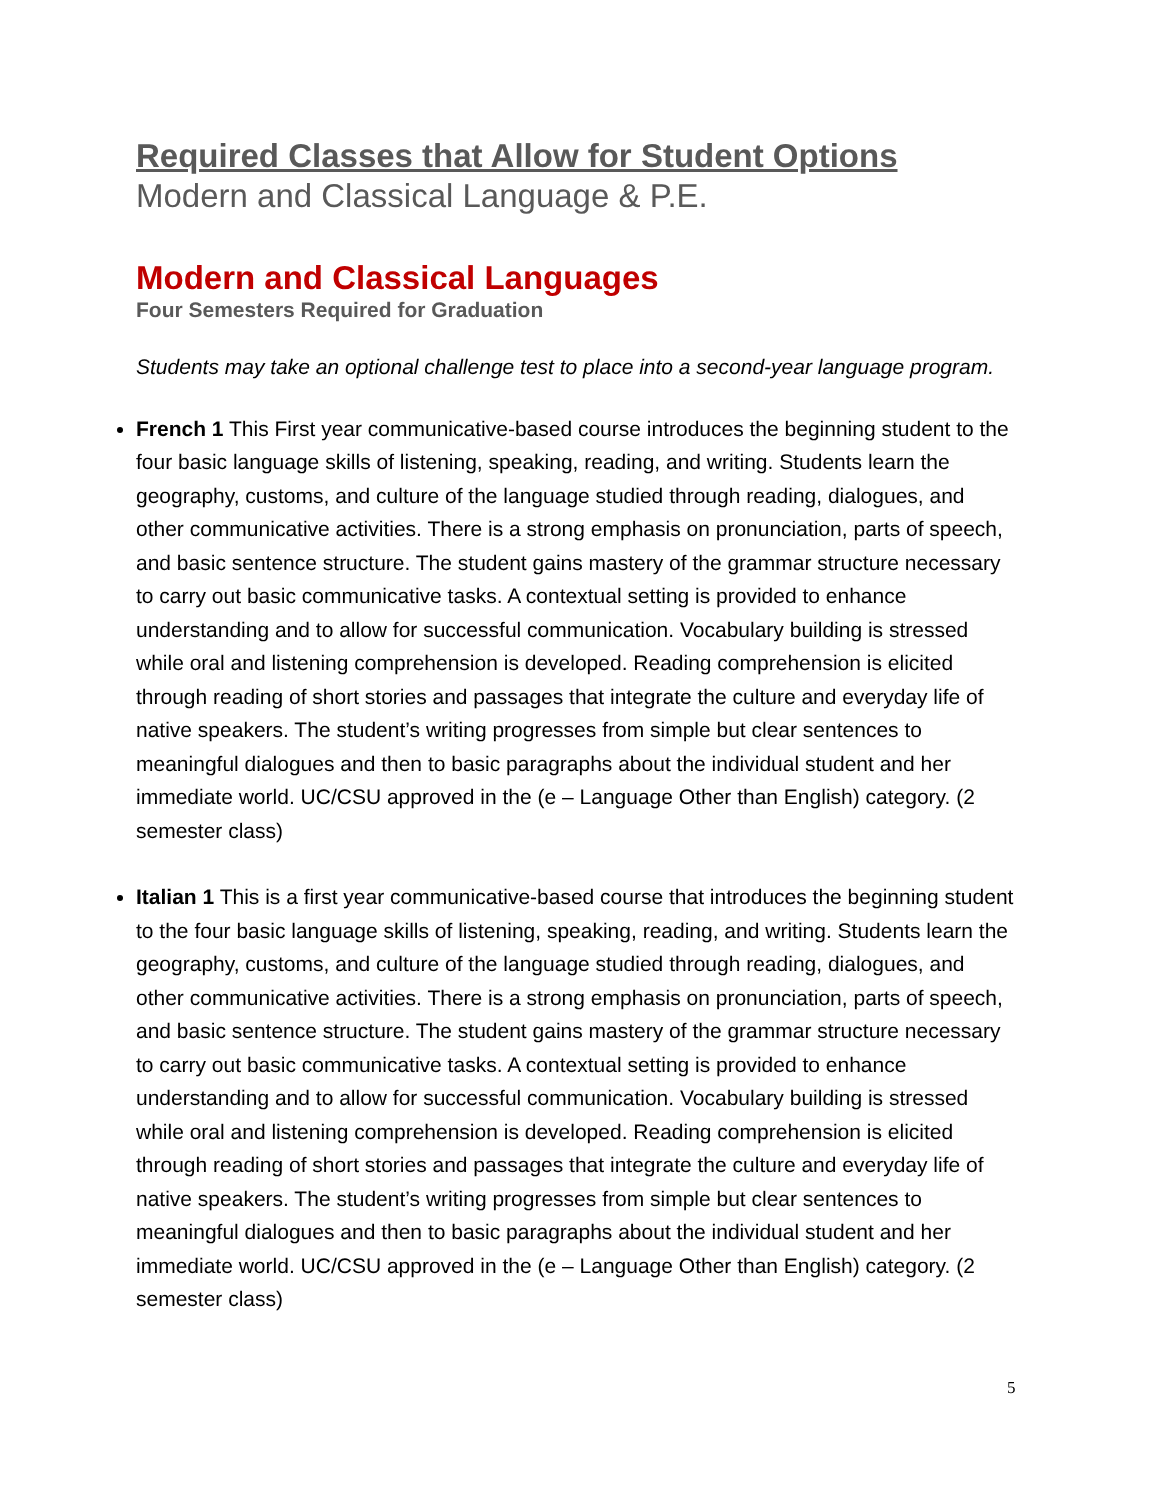Required Classes that Allow for Student Options
Modern and Classical Language & P.E.
Modern and Classical Languages
Four Semesters Required for Graduation
Students may take an optional challenge test to place into a second-year language program.
French 1 This First year communicative-based course introduces the beginning student to the four basic language skills of listening, speaking, reading, and writing. Students learn the geography, customs, and culture of the language studied through reading, dialogues, and other communicative activities. There is a strong emphasis on pronunciation, parts of speech, and basic sentence structure. The student gains mastery of the grammar structure necessary to carry out basic communicative tasks. A contextual setting is provided to enhance understanding and to allow for successful communication. Vocabulary building is stressed while oral and listening comprehension is developed. Reading comprehension is elicited through reading of short stories and passages that integrate the culture and everyday life of native speakers. The student’s writing progresses from simple but clear sentences to meaningful dialogues and then to basic paragraphs about the individual student and her immediate world. UC/CSU approved in the (e – Language Other than English) category. (2 semester class)
Italian 1 This is a first year communicative-based course that introduces the beginning student to the four basic language skills of listening, speaking, reading, and writing. Students learn the geography, customs, and culture of the language studied through reading, dialogues, and other communicative activities. There is a strong emphasis on pronunciation, parts of speech, and basic sentence structure. The student gains mastery of the grammar structure necessary to carry out basic communicative tasks. A contextual setting is provided to enhance understanding and to allow for successful communication. Vocabulary building is stressed while oral and listening comprehension is developed. Reading comprehension is elicited through reading of short stories and passages that integrate the culture and everyday life of native speakers. The student’s writing progresses from simple but clear sentences to meaningful dialogues and then to basic paragraphs about the individual student and her immediate world. UC/CSU approved in the (e – Language Other than English) category. (2 semester class)
5